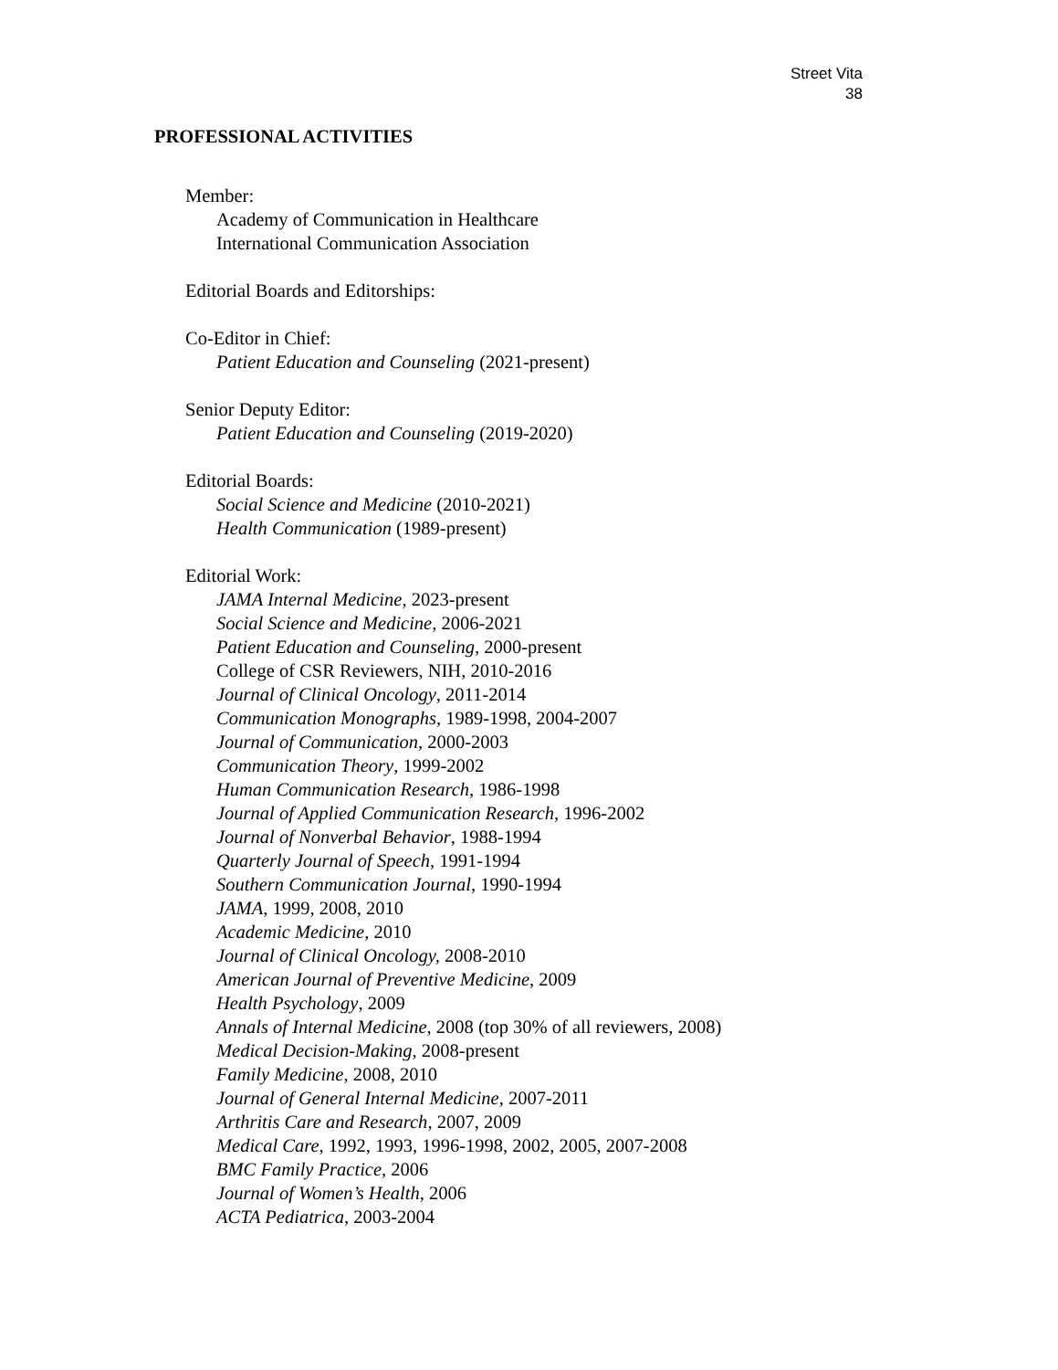Street Vita
38
PROFESSIONAL ACTIVITIES
Member:
Academy of Communication in Healthcare
International Communication Association
Editorial Boards and Editorships:
Co-Editor in Chief:
Patient Education and Counseling (2021-present)
Senior Deputy Editor:
Patient Education and Counseling (2019-2020)
Editorial Boards:
Social Science and Medicine (2010-2021)
Health Communication (1989-present)
Editorial Work:
JAMA Internal Medicine, 2023-present
Social Science and Medicine, 2006-2021
Patient Education and Counseling, 2000-present
College of CSR Reviewers, NIH, 2010-2016
Journal of Clinical Oncology, 2011-2014
Communication Monographs, 1989-1998, 2004-2007
Journal of Communication, 2000-2003
Communication Theory, 1999-2002
Human Communication Research, 1986-1998
Journal of Applied Communication Research, 1996-2002
Journal of Nonverbal Behavior, 1988-1994
Quarterly Journal of Speech, 1991-1994
Southern Communication Journal, 1990-1994
JAMA, 1999, 2008, 2010
Academic Medicine, 2010
Journal of Clinical Oncology, 2008-2010
American Journal of Preventive Medicine, 2009
Health Psychology, 2009
Annals of Internal Medicine, 2008 (top 30% of all reviewers, 2008)
Medical Decision-Making, 2008-present
Family Medicine, 2008, 2010
Journal of General Internal Medicine, 2007-2011
Arthritis Care and Research, 2007, 2009
Medical Care, 1992, 1993, 1996-1998, 2002, 2005, 2007-2008
BMC Family Practice, 2006
Journal of Women’s Health, 2006
ACTA Pediatrica, 2003-2004